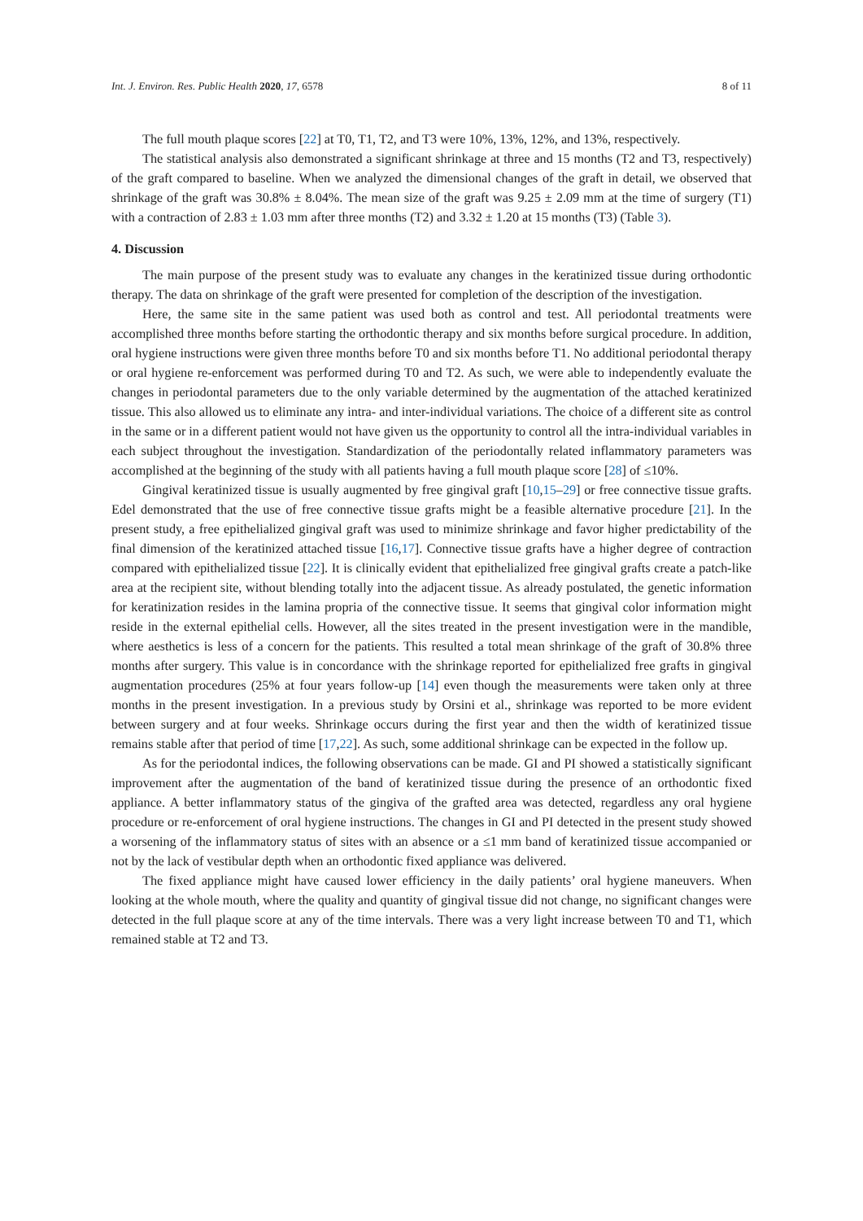Int. J. Environ. Res. Public Health 2020, 17, 6578 8 of 11
The full mouth plaque scores [22] at T0, T1, T2, and T3 were 10%, 13%, 12%, and 13%, respectively.
The statistical analysis also demonstrated a significant shrinkage at three and 15 months (T2 and T3, respectively) of the graft compared to baseline. When we analyzed the dimensional changes of the graft in detail, we observed that shrinkage of the graft was 30.8% ± 8.04%. The mean size of the graft was 9.25 ± 2.09 mm at the time of surgery (T1) with a contraction of 2.83 ± 1.03 mm after three months (T2) and 3.32 ± 1.20 at 15 months (T3) (Table 3).
4. Discussion
The main purpose of the present study was to evaluate any changes in the keratinized tissue during orthodontic therapy. The data on shrinkage of the graft were presented for completion of the description of the investigation.
Here, the same site in the same patient was used both as control and test. All periodontal treatments were accomplished three months before starting the orthodontic therapy and six months before surgical procedure. In addition, oral hygiene instructions were given three months before T0 and six months before T1. No additional periodontal therapy or oral hygiene re-enforcement was performed during T0 and T2. As such, we were able to independently evaluate the changes in periodontal parameters due to the only variable determined by the augmentation of the attached keratinized tissue. This also allowed us to eliminate any intra- and inter-individual variations. The choice of a different site as control in the same or in a different patient would not have given us the opportunity to control all the intra-individual variables in each subject throughout the investigation. Standardization of the periodontally related inflammatory parameters was accomplished at the beginning of the study with all patients having a full mouth plaque score [28] of ≤10%.
Gingival keratinized tissue is usually augmented by free gingival graft [10,15–29] or free connective tissue grafts. Edel demonstrated that the use of free connective tissue grafts might be a feasible alternative procedure [21]. In the present study, a free epithelialized gingival graft was used to minimize shrinkage and favor higher predictability of the final dimension of the keratinized attached tissue [16,17]. Connective tissue grafts have a higher degree of contraction compared with epithelialized tissue [22]. It is clinically evident that epithelialized free gingival grafts create a patch-like area at the recipient site, without blending totally into the adjacent tissue. As already postulated, the genetic information for keratinization resides in the lamina propria of the connective tissue. It seems that gingival color information might reside in the external epithelial cells. However, all the sites treated in the present investigation were in the mandible, where aesthetics is less of a concern for the patients. This resulted a total mean shrinkage of the graft of 30.8% three months after surgery. This value is in concordance with the shrinkage reported for epithelialized free grafts in gingival augmentation procedures (25% at four years follow-up [14] even though the measurements were taken only at three months in the present investigation. In a previous study by Orsini et al., shrinkage was reported to be more evident between surgery and at four weeks. Shrinkage occurs during the first year and then the width of keratinized tissue remains stable after that period of time [17,22]. As such, some additional shrinkage can be expected in the follow up.
As for the periodontal indices, the following observations can be made. GI and PI showed a statistically significant improvement after the augmentation of the band of keratinized tissue during the presence of an orthodontic fixed appliance. A better inflammatory status of the gingiva of the grafted area was detected, regardless any oral hygiene procedure or re-enforcement of oral hygiene instructions. The changes in GI and PI detected in the present study showed a worsening of the inflammatory status of sites with an absence or a ≤1 mm band of keratinized tissue accompanied or not by the lack of vestibular depth when an orthodontic fixed appliance was delivered.
The fixed appliance might have caused lower efficiency in the daily patients’ oral hygiene maneuvers. When looking at the whole mouth, where the quality and quantity of gingival tissue did not change, no significant changes were detected in the full plaque score at any of the time intervals. There was a very light increase between T0 and T1, which remained stable at T2 and T3.